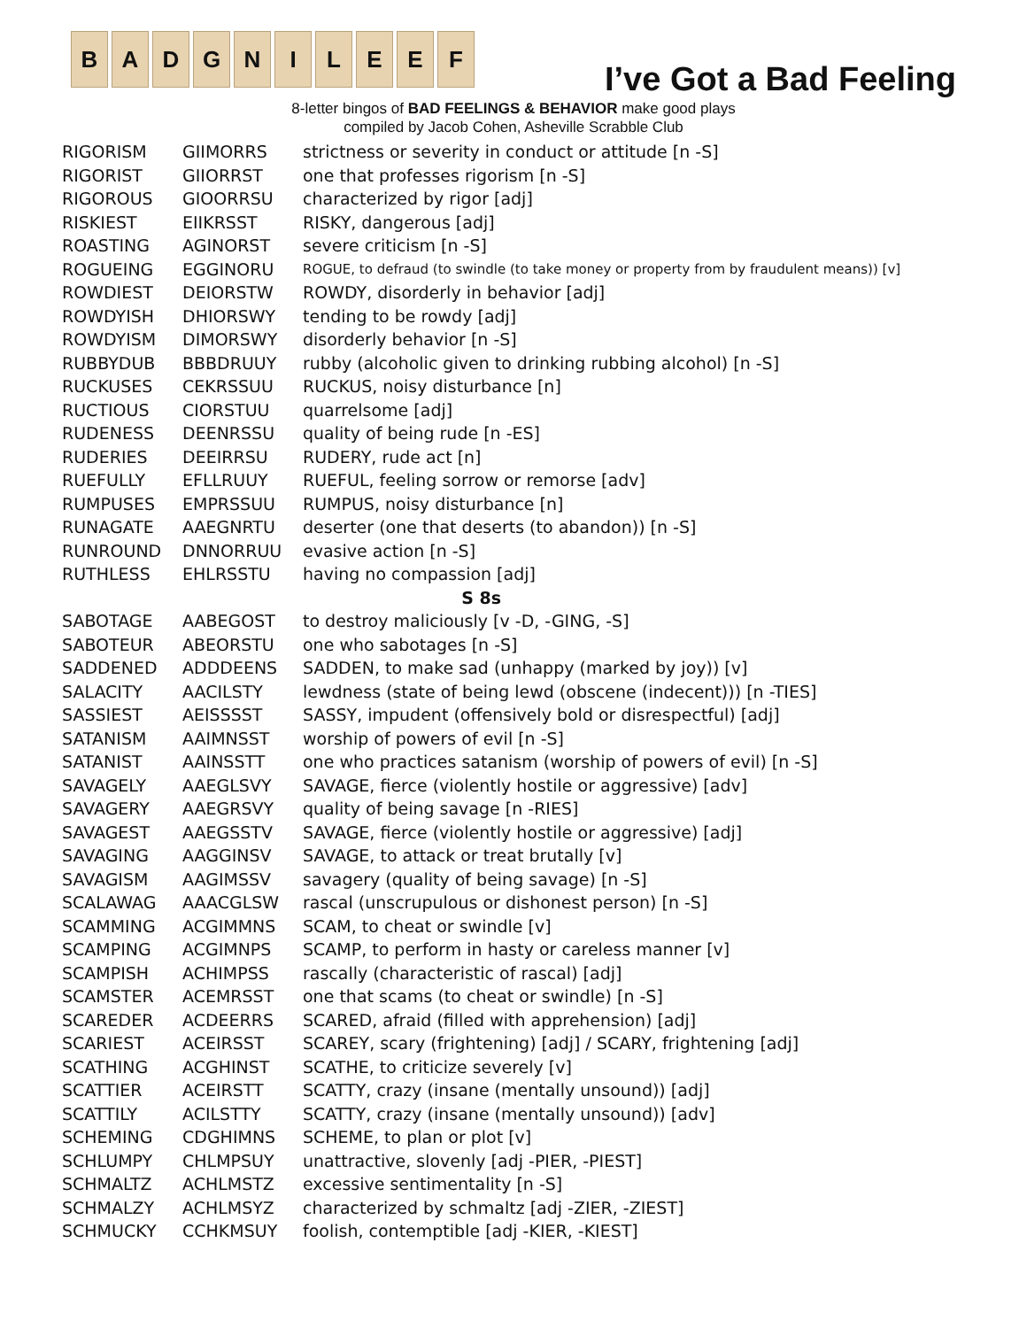B A D G N I L E E F
I’ve Got a Bad Feeling
8-letter bingos of BAD FEELINGS & BEHAVIOR make good plays
compiled by Jacob Cohen, Asheville Scrabble Club
| RIGORISM | GIIMORRS | strictness or severity in conduct or attitude [n -S] |
| RIGORIST | GIIORRST | one that professes rigorism [n -S] |
| RIGOROUS | GIOORRSU | characterized by rigor [adj] |
| RISKIEST | EIIKRSST | RISKY, dangerous [adj] |
| ROASTING | AGINORST | severe criticism [n -S] |
| ROGUEING | EGGINORU | ROGUE, to defraud (to swindle (to take money or property from by fraudulent means)) [v] |
| ROWDIEST | DEIORSTW | ROWDY, disorderly in behavior [adj] |
| ROWDYISH | DHIORSWY | tending to be rowdy [adj] |
| ROWDYISM | DIMORSWY | disorderly behavior [n -S] |
| RUBBYDUB | BBBDRUUY | rubby (alcoholic given to drinking rubbing alcohol) [n -S] |
| RUCKUSES | CEKRSSUU | RUCKUS, noisy disturbance [n] |
| RUCTIOUS | CIORSTUU | quarrelsome [adj] |
| RUDENESS | DEENRSSU | quality of being rude [n -ES] |
| RUDERIES | DEEIRRSU | RUDERY, rude act [n] |
| RUEFULLY | EFLLRUUY | RUEFUL, feeling sorrow or remorse [adv] |
| RUMPUSES | EMPRSSUU | RUMPUS, noisy disturbance [n] |
| RUNAGATE | AAEGNRTU | deserter (one that deserts (to abandon)) [n -S] |
| RUNROUND | DNNORRUU | evasive action [n -S] |
| RUTHLESS | EHLRSSTU | having no compassion [adj] |
| S 8s | | |
| SABOTAGE | AABEGOST | to destroy maliciously [v -D, -GING, -S] |
| SABOTEUR | ABEORSTU | one who sabotages [n -S] |
| SADDENED | ADDDEENS | SADDEN, to make sad (unhappy (marked by joy)) [v] |
| SALACITY | AACILSTY | lewdness (state of being lewd (obscene (indecent))) [n -TIES] |
| SASSIEST | AEISSSST | SASSY, impudent (offensively bold or disrespectful) [adj] |
| SATANISM | AAIMNSST | worship of powers of evil [n -S] |
| SATANIST | AAINSSTT | one who practices satanism (worship of powers of evil) [n -S] |
| SAVAGELY | AAEGLSVY | SAVAGE, fierce (violently hostile or aggressive) [adv] |
| SAVAGERY | AAEGRSVY | quality of being savage [n -RIES] |
| SAVAGEST | AAEGSSTV | SAVAGE, fierce (violently hostile or aggressive) [adj] |
| SAVAGING | AAGGINSV | SAVAGE, to attack or treat brutally [v] |
| SAVAGISM | AAGIMSSV | savagery (quality of being savage) [n -S] |
| SCALAWAG | AAACGLSW | rascal (unscrupulous or dishonest person) [n -S] |
| SCAMMING | ACGIMMNS | SCAM, to cheat or swindle [v] |
| SCAMPING | ACGIMNPS | SCAMP, to perform in hasty or careless manner [v] |
| SCAMPISH | ACHIMPSS | rascally (characteristic of rascal) [adj] |
| SCAMSTER | ACEMRSST | one that scams (to cheat or swindle) [n -S] |
| SCAREDER | ACDEERRS | SCARED, afraid (filled with apprehension) [adj] |
| SCARIEST | ACEIRSST | SCAREY, scary (frightening) [adj] / SCARY, frightening [adj] |
| SCATHING | ACGHINST | SCATHE, to criticize severely [v] |
| SCATTIER | ACEIRSTT | SCATTY, crazy (insane (mentally unsound)) [adj] |
| SCATTILY | ACILSTTY | SCATTY, crazy (insane (mentally unsound)) [adv] |
| SCHEMING | CDGHIMNS | SCHEME, to plan or plot [v] |
| SCHLUMPY | CHLMPSUY | unattractive, slovenly [adj -PIER, -PIEST] |
| SCHMALTZ | ACHLMSTZ | excessive sentimentality [n -S] |
| SCHMALZY | ACHLMSYZ | characterized by schmaltz [adj -ZIER, -ZIEST] |
| SCHMUCKY | CCHKMSUY | foolish, contemptible [adj -KIER, -KIEST] |